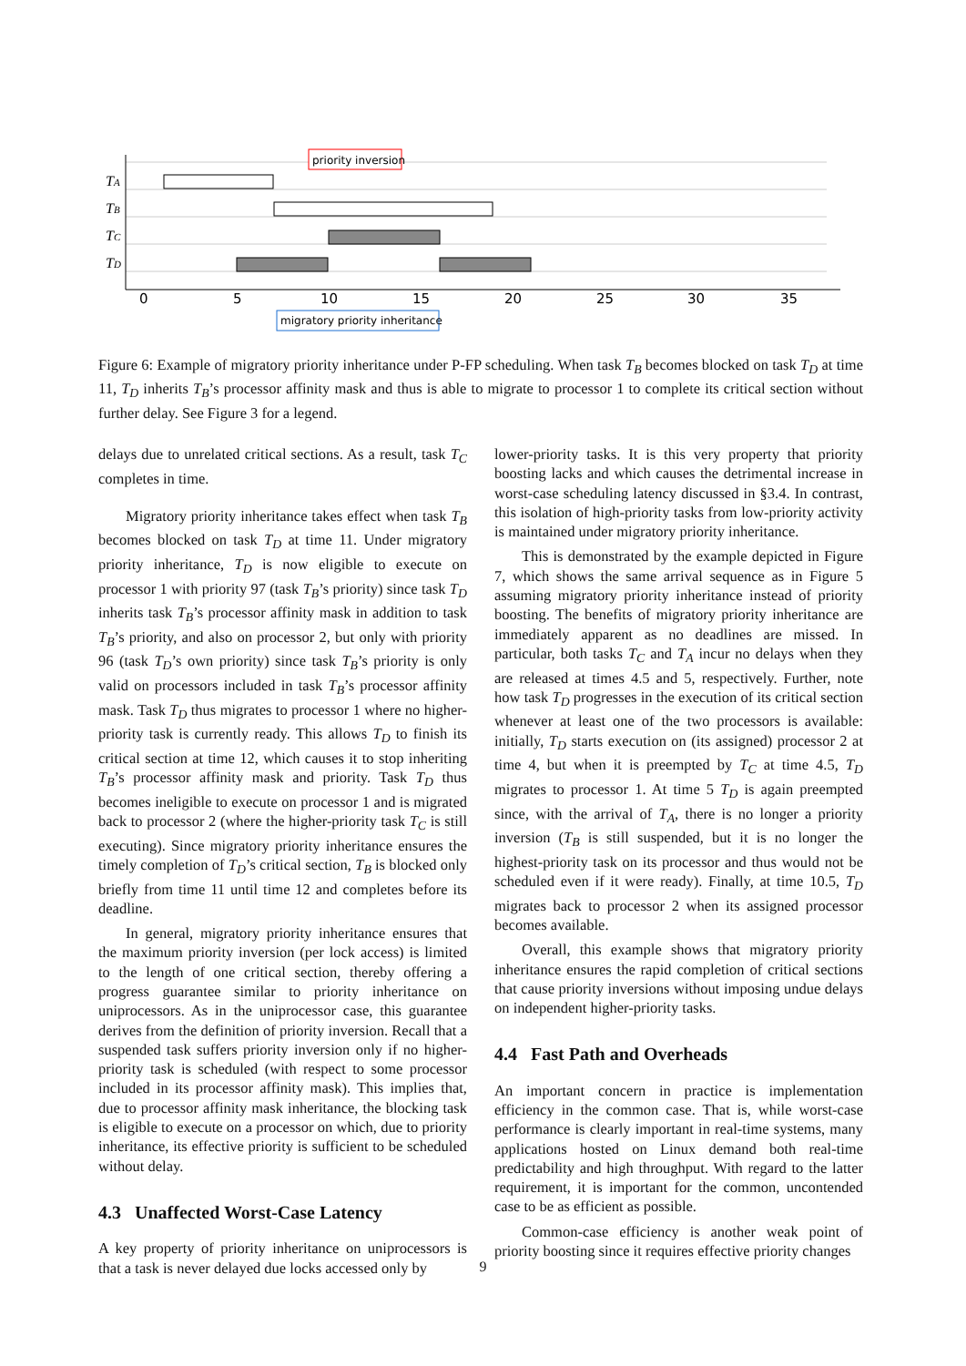priority inversion
migratory priority inheritance
TA
TB
TC
TD
0
5
10
15
20
25
30
35
Figure 6: Example of migratory priority inheritance under P-FP scheduling. When task T<sub>B</sub> becomes blocked on task T<sub>D</sub> at time 11, T<sub>D</sub> inherits T<sub>B</sub>’s processor affinity mask and thus is able to migrate to processor 1 to complete its critical section without further delay. See Figure 3 for a legend.
delays due to unrelated critical sections. As a result, task T<sub>C</sub> completes in time.
Migratory priority inheritance takes effect when task T<sub>B</sub> becomes blocked on task T<sub>D</sub> at time 11. Under migratory priority inheritance, T<sub>D</sub> is now eligible to execute on processor 1 with priority 97 (task T<sub>B</sub>’s priority) since task T<sub>D</sub> inherits task T<sub>B</sub>’s processor affinity mask in addition to task T<sub>B</sub>’s priority, and also on processor 2, but only with priority 96 (task T<sub>D</sub>’s own priority) since task T<sub>B</sub>’s priority is only valid on processors included in task T<sub>B</sub>’s processor affinity mask. Task T<sub>D</sub> thus migrates to processor 1 where no higher-priority task is currently ready. This allows T<sub>D</sub> to finish its critical section at time 12, which causes it to stop inheriting T<sub>B</sub>’s processor affinity mask and priority. Task T<sub>D</sub> thus becomes ineligible to execute on processor 1 and is migrated back to processor 2 (where the higher-priority task T<sub>C</sub> is still executing). Since migratory priority inheritance ensures the timely completion of T<sub>D</sub>’s critical section, T<sub>B</sub> is blocked only briefly from time 11 until time 12 and completes before its deadline.
In general, migratory priority inheritance ensures that the maximum priority inversion (per lock access) is limited to the length of one critical section, thereby offering a progress guarantee similar to priority inheritance on uniprocessors. As in the uniprocessor case, this guarantee derives from the definition of priority inversion. Recall that a suspended task suffers priority inversion only if no higher-priority task is scheduled (with respect to some processor included in its processor affinity mask). This implies that, due to processor affinity mask inheritance, the blocking task is eligible to execute on a processor on which, due to priority inheritance, its effective priority is sufficient to be scheduled without delay.
4.3 Unaffected Worst-Case Latency
A key property of priority inheritance on uniprocessors is that a task is never delayed due locks accessed only by
lower-priority tasks. It is this very property that priority boosting lacks and which causes the detrimental increase in worst-case scheduling latency discussed in §3.4. In contrast, this isolation of high-priority tasks from low-priority activity is maintained under migratory priority inheritance.
This is demonstrated by the example depicted in Figure 7, which shows the same arrival sequence as in Figure 5 assuming migratory priority inheritance instead of priority boosting. The benefits of migratory priority inheritance are immediately apparent as no deadlines are missed. In particular, both tasks T<sub>C</sub> and T<sub>A</sub> incur no delays when they are released at times 4.5 and 5, respectively. Further, note how task T<sub>D</sub> progresses in the execution of its critical section whenever at least one of the two processors is available: initially, T<sub>D</sub> starts execution on (its assigned) processor 2 at time 4, but when it is preempted by T<sub>C</sub> at time 4.5, T<sub>D</sub> migrates to processor 1. At time 5 T<sub>D</sub> is again preempted since, with the arrival of T<sub>A</sub>, there is no longer a priority inversion (T<sub>B</sub> is still suspended, but it is no longer the highest-priority task on its processor and thus would not be scheduled even if it were ready). Finally, at time 10.5, T<sub>D</sub> migrates back to processor 2 when its assigned processor becomes available.
Overall, this example shows that migratory priority inheritance ensures the rapid completion of critical sections that cause priority inversions without imposing undue delays on independent higher-priority tasks.
4.4 Fast Path and Overheads
An important concern in practice is implementation efficiency in the common case. That is, while worst-case performance is clearly important in real-time systems, many applications hosted on Linux demand both real-time predictability and high throughput. With regard to the latter requirement, it is important for the common, uncontended case to be as efficient as possible.
Common-case efficiency is another weak point of priority boosting since it requires effective priority changes
9